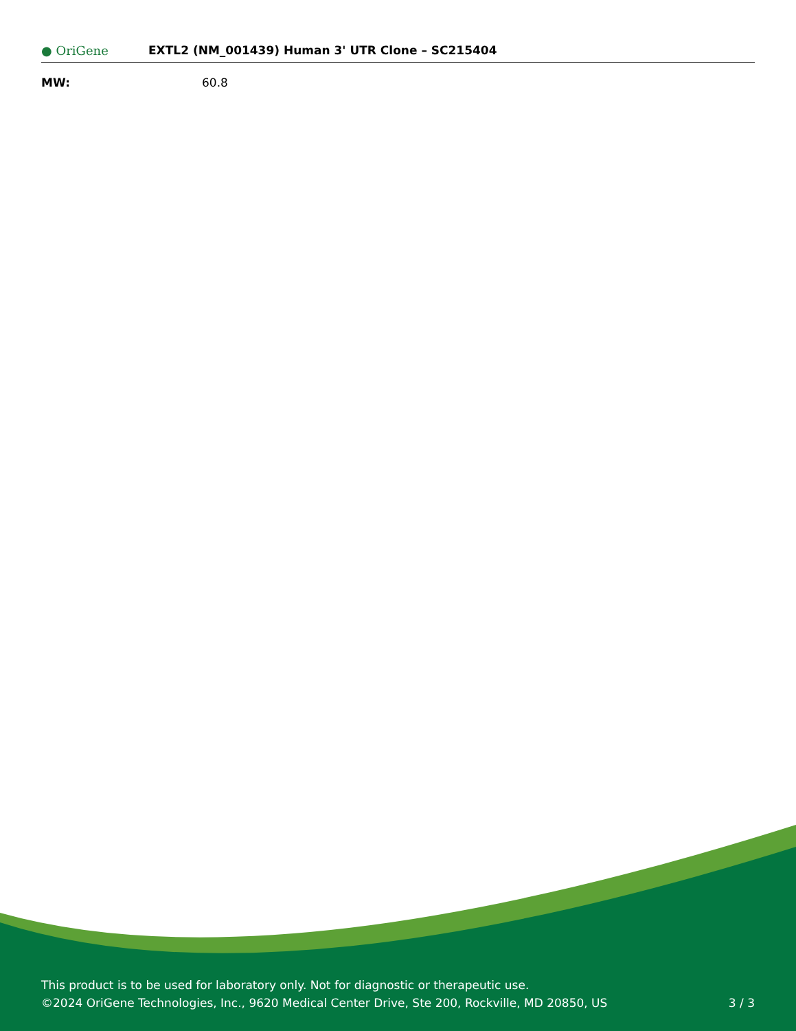● OriGene
EXTL2 (NM_001439) Human 3' UTR Clone – SC215404
MW: 60.8
This product is to be used for laboratory only. Not for diagnostic or therapeutic use.
©2024 OriGene Technologies, Inc., 9620 Medical Center Drive, Ste 200, Rockville, MD 20850, US 3 / 3